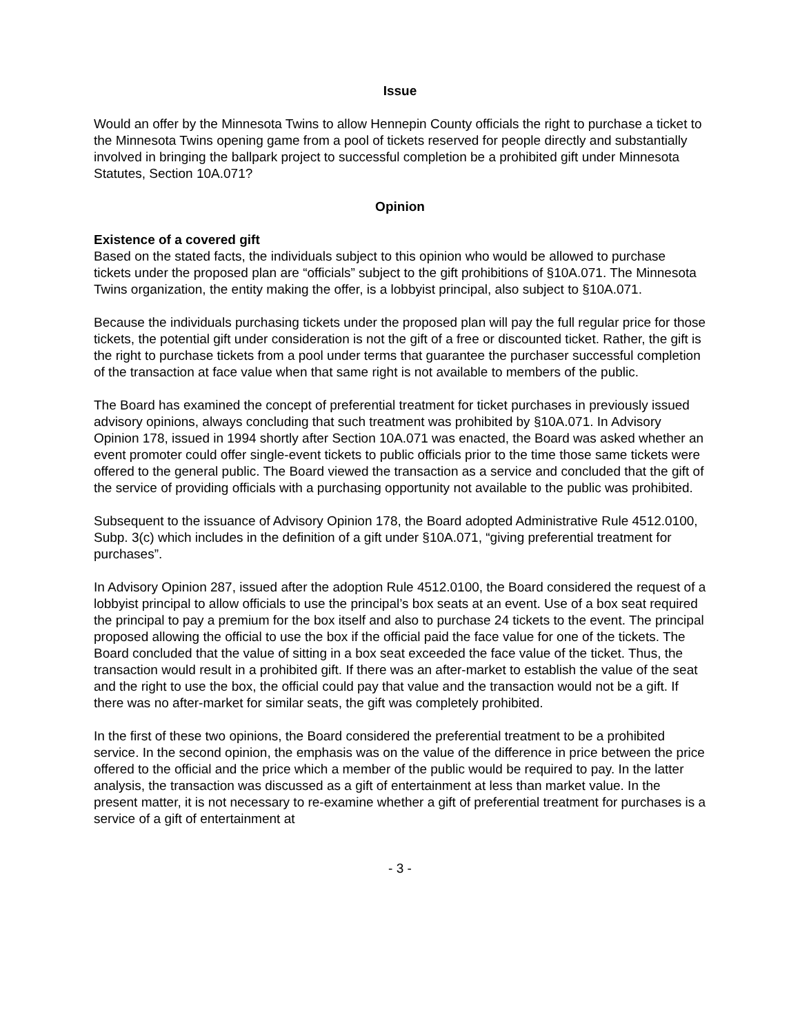Issue
Would an offer by the Minnesota Twins to allow Hennepin County officials the right to purchase a ticket to the Minnesota Twins opening game from a pool of tickets reserved for people directly and substantially involved in bringing the ballpark project to successful completion be a prohibited gift under Minnesota Statutes, Section 10A.071?
Opinion
Existence of a covered gift
Based on the stated facts, the individuals subject to this opinion who would be allowed to purchase tickets under the proposed plan are “officials” subject to the gift prohibitions of §10A.071. The Minnesota Twins organization, the entity making the offer, is a lobbyist principal, also subject to §10A.071.
Because the individuals purchasing tickets under the proposed plan will pay the full regular price for those tickets, the potential gift under consideration is not the gift of a free or discounted ticket. Rather, the gift is the right to purchase tickets from a pool under terms that guarantee the purchaser successful completion of the transaction at face value when that same right is not available to members of the public.
The Board has examined the concept of preferential treatment for ticket purchases in previously issued advisory opinions, always concluding that such treatment was prohibited by §10A.071. In Advisory Opinion 178, issued in 1994 shortly after Section 10A.071 was enacted, the Board was asked whether an event promoter could offer single-event tickets to public officials prior to the time those same tickets were offered to the general public. The Board viewed the transaction as a service and concluded that the gift of the service of providing officials with a purchasing opportunity not available to the public was prohibited.
Subsequent to the issuance of Advisory Opinion 178, the Board adopted Administrative Rule 4512.0100, Subp. 3(c) which includes in the definition of a gift under §10A.071, “giving preferential treatment for purchases”.
In Advisory Opinion 287, issued after the adoption Rule 4512.0100, the Board considered the request of a lobbyist principal to allow officials to use the principal’s box seats at an event. Use of a box seat required the principal to pay a premium for the box itself and also to purchase 24 tickets to the event. The principal proposed allowing the official to use the box if the official paid the face value for one of the tickets. The Board concluded that the value of sitting in a box seat exceeded the face value of the ticket. Thus, the transaction would result in a prohibited gift. If there was an after-market to establish the value of the seat and the right to use the box, the official could pay that value and the transaction would not be a gift. If there was no after-market for similar seats, the gift was completely prohibited.
In the first of these two opinions, the Board considered the preferential treatment to be a prohibited service. In the second opinion, the emphasis was on the value of the difference in price between the price offered to the official and the price which a member of the public would be required to pay. In the latter analysis, the transaction was discussed as a gift of entertainment at less than market value. In the present matter, it is not necessary to re-examine whether a gift of preferential treatment for purchases is a service of a gift of entertainment at
- 3 -